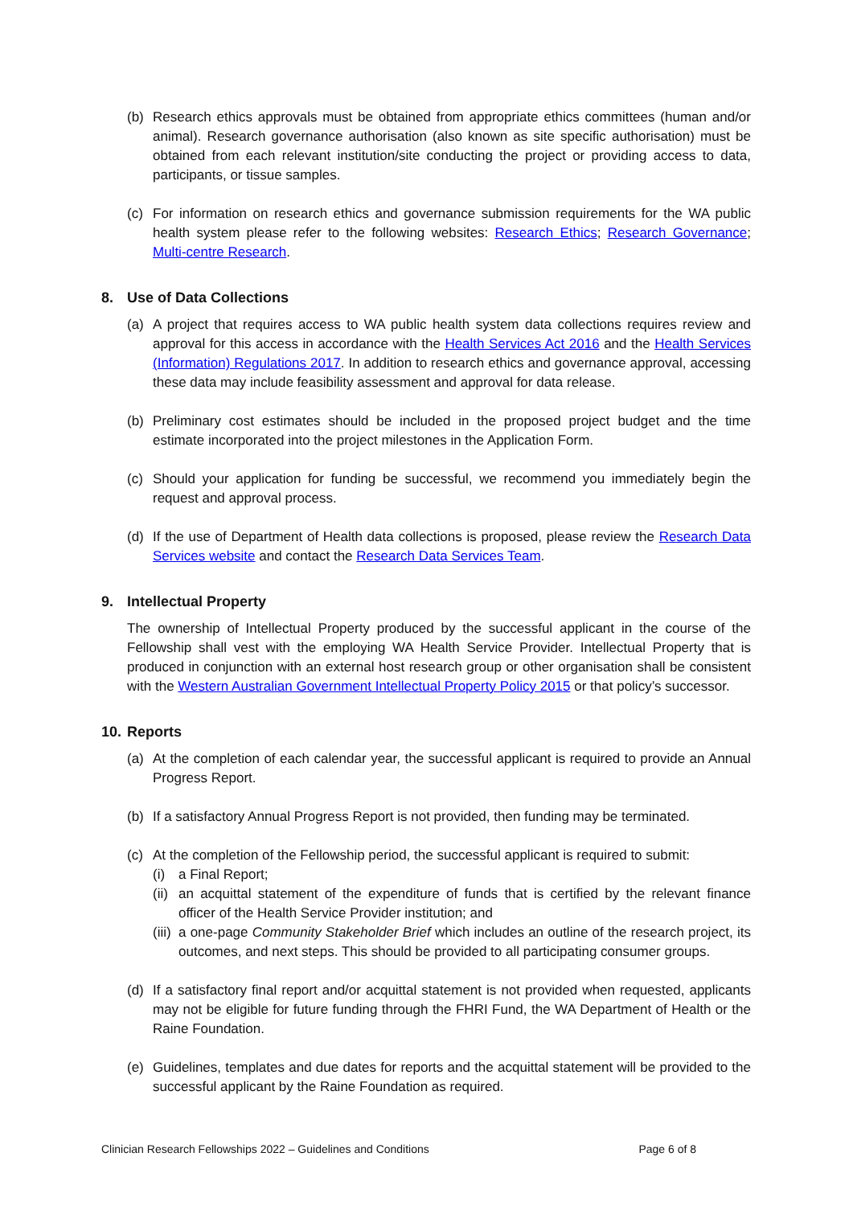(b) Research ethics approvals must be obtained from appropriate ethics committees (human and/or animal). Research governance authorisation (also known as site specific authorisation) must be obtained from each relevant institution/site conducting the project or providing access to data, participants, or tissue samples.
(c) For information on research ethics and governance submission requirements for the WA public health system please refer to the following websites: Research Ethics; Research Governance; Multi-centre Research.
8. Use of Data Collections
(a) A project that requires access to WA public health system data collections requires review and approval for this access in accordance with the Health Services Act 2016 and the Health Services (Information) Regulations 2017. In addition to research ethics and governance approval, accessing these data may include feasibility assessment and approval for data release.
(b) Preliminary cost estimates should be included in the proposed project budget and the time estimate incorporated into the project milestones in the Application Form.
(c) Should your application for funding be successful, we recommend you immediately begin the request and approval process.
(d) If the use of Department of Health data collections is proposed, please review the Research Data Services website and contact the Research Data Services Team.
9. Intellectual Property
The ownership of Intellectual Property produced by the successful applicant in the course of the Fellowship shall vest with the employing WA Health Service Provider. Intellectual Property that is produced in conjunction with an external host research group or other organisation shall be consistent with the Western Australian Government Intellectual Property Policy 2015 or that policy’s successor.
10. Reports
(a) At the completion of each calendar year, the successful applicant is required to provide an Annual Progress Report.
(b) If a satisfactory Annual Progress Report is not provided, then funding may be terminated.
(c) At the completion of the Fellowship period, the successful applicant is required to submit:
(i) a Final Report;
(ii)
an acquittal statement of the expenditure of funds that is certified by the relevant finance officer of the Health Service Provider institution; and
(iii)
a one-page Community Stakeholder Brief which includes an outline of the research project, its outcomes, and next steps. This should be provided to all participating consumer groups.
(d) If a satisfactory final report and/or acquittal statement is not provided when requested, applicants may not be eligible for future funding through the FHRI Fund, the WA Department of Health or the Raine Foundation.
(e) Guidelines, templates and due dates for reports and the acquittal statement will be provided to the successful applicant by the Raine Foundation as required.
Clinician Research Fellowships 2022 – Guidelines and Conditions Page 6 of 8